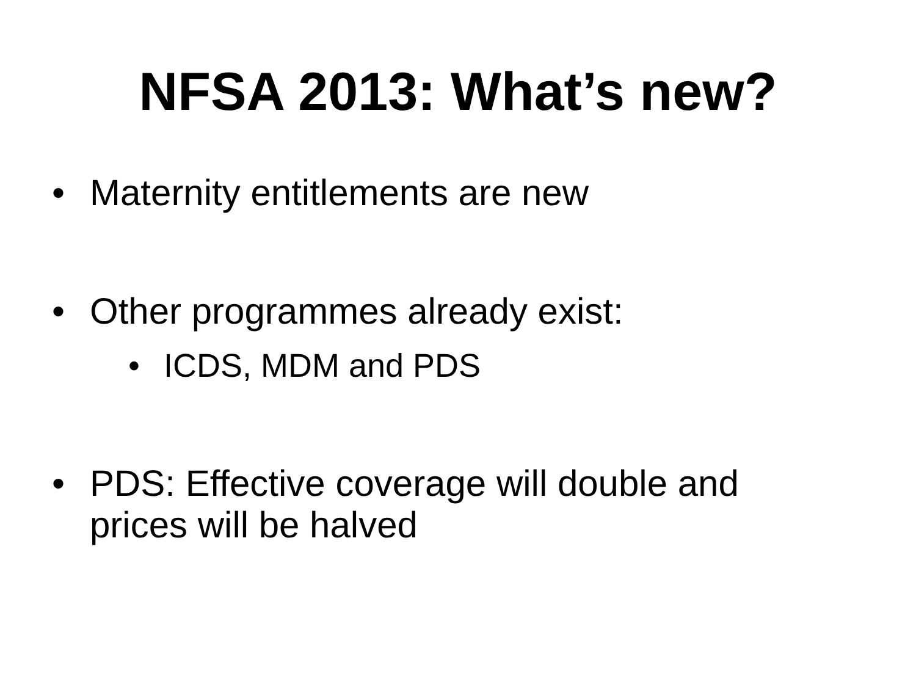NFSA 2013: What’s new?
• Maternity entitlements are new
• Other programmes already exist:
• ICDS, MDM and PDS
• PDS: Effective coverage will double and prices will be halved